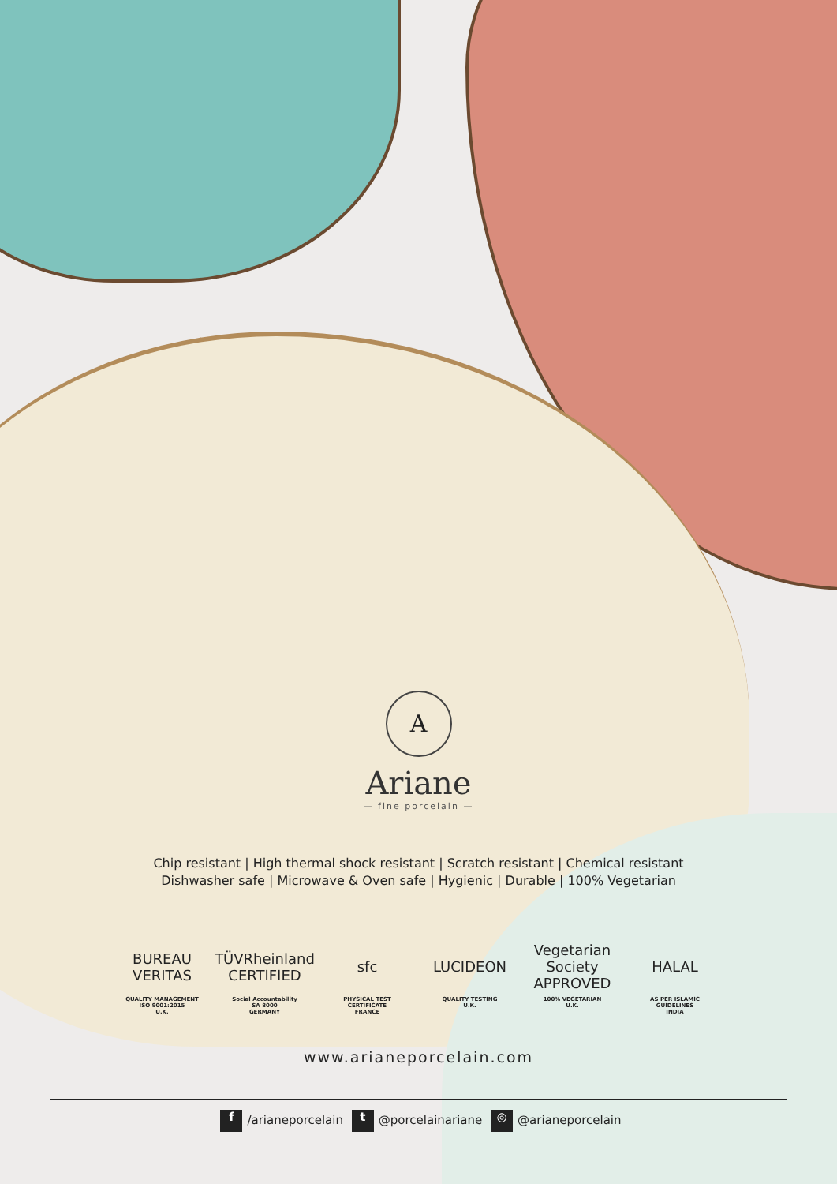A
Ariane
— fine porcelain —
Chip resistant | High thermal shock resistant | Scratch resistant | Chemical resistant
Dishwasher safe | Microwave & Oven safe | Hygienic | Durable | 100% Vegetarian
BUREAU VERITAS
QUALITY MANAGEMENT
ISO 9001:2015
U.K.
TÜVRheinland CERTIFIED
Social Accountability
SA 8000
GERMANY
sfc
PHYSICAL TEST CERTIFICATE
FRANCE
LUCIDEON
QUALITY TESTING
U.K.
Vegetarian Society APPROVED
100% VEGETARIAN
U.K.
HALAL
AS PER ISLAMIC GUIDELINES
INDIA
www.arianeporcelain.com
f /arianeporcelain t @porcelainariane ◎ @arianeporcelain